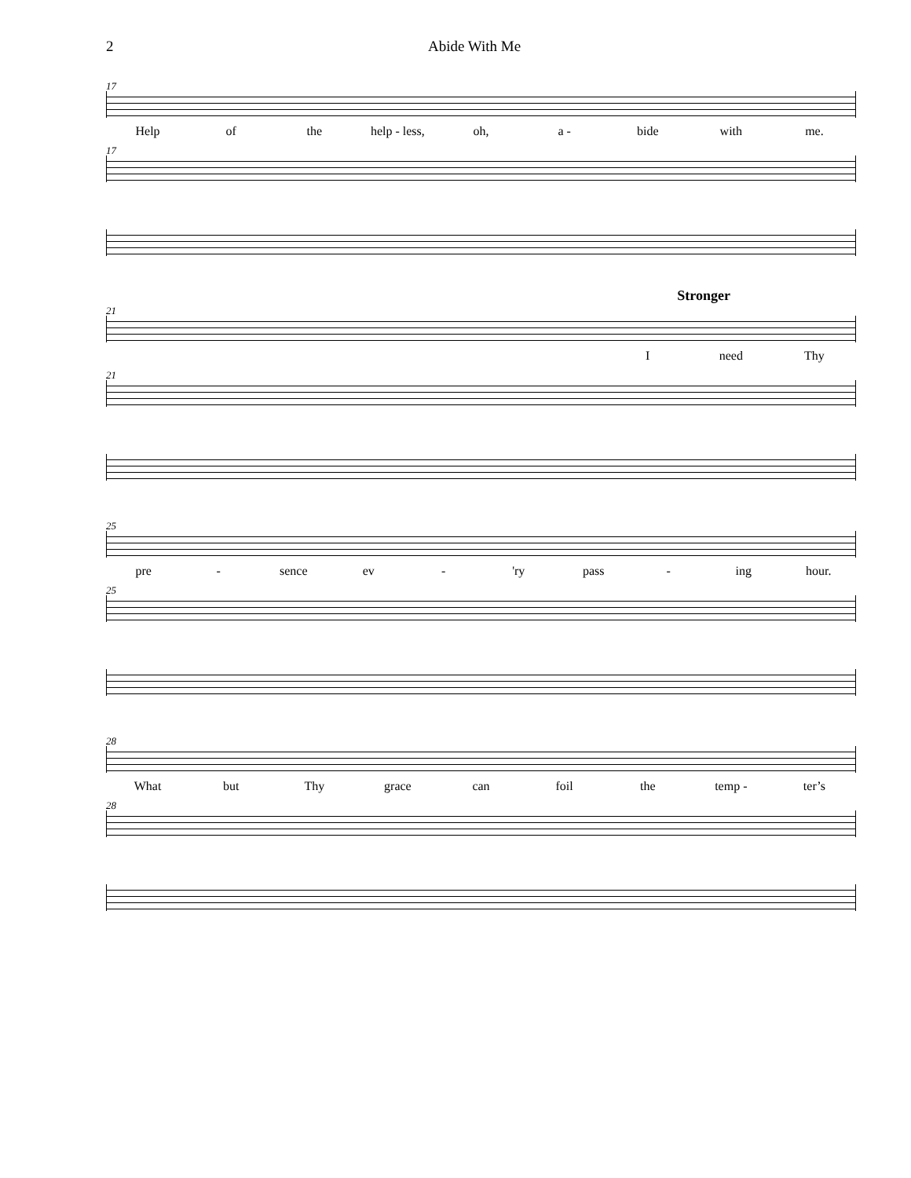2 Abide With Me
17
Help of the help - less, oh, a - bide with me.
17
Stronger
21
Ineed Thy
21
25
pre - sence ev - 'ry pass - ing hour.
25
28
What but Thy grace can foil the temp - ter’s
28